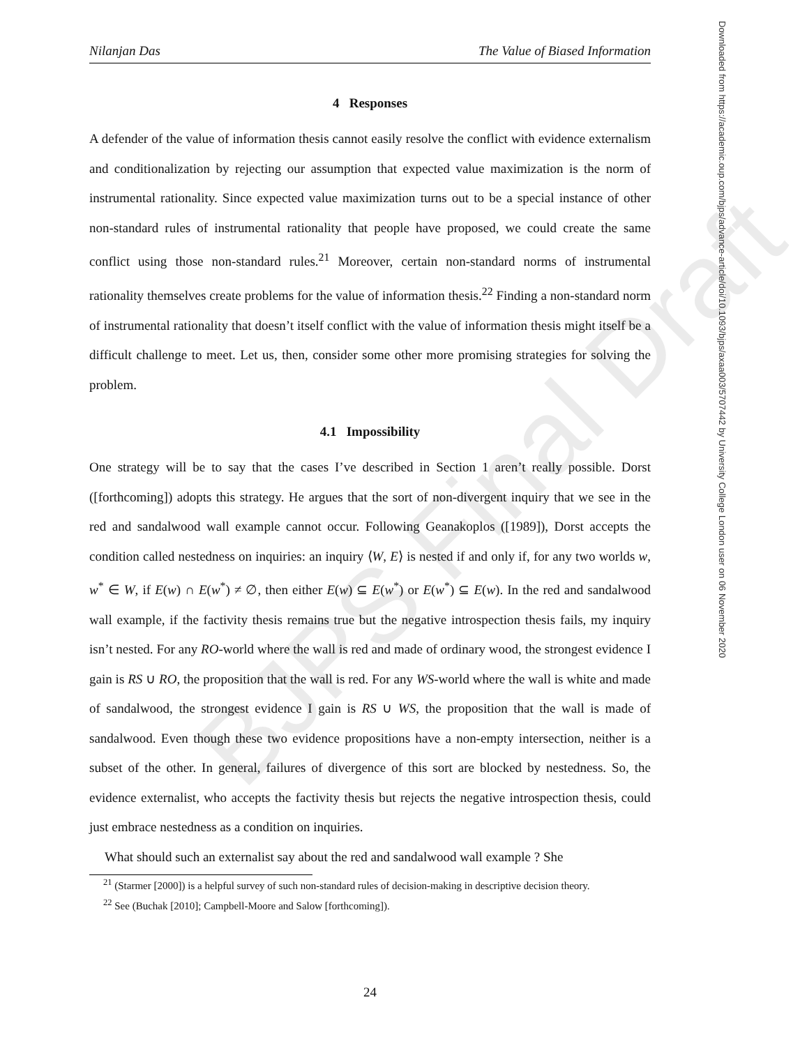BJPS Final Draft
Nilanjan Das The Value of Biased Information
Downloaded from https://academic.oup.com/bjps/advance-article/doi/10.1093/bjps/axaa003/5707442 by University College London user on 06 November 2020
4 Responses
A defender of the value of information thesis cannot easily resolve the conflict with evidence externalism and conditionalization by rejecting our assumption that expected value maximization is the norm of instrumental rationality. Since expected value maximization turns out to be a special instance of other non-standard rules of instrumental rationality that people have proposed, we could create the same conflict using those non-standard rules.<sup>21</sup> Moreover, certain non-standard norms of instrumental rationality themselves create problems for the value of information thesis.<sup>22</sup> Finding a non-standard norm of instrumental rationality that doesn’t itself conflict with the value of information thesis might itself be a difficult challenge to meet. Let us, then, consider some other more promising strategies for solving the problem.
4.1 Impossibility
One strategy will be to say that the cases I’ve described in Section 1 aren’t really possible. Dorst ([forthcoming]) adopts this strategy. He argues that the sort of non-divergent inquiry that we see in the red and sandalwood wall example cannot occur. Following Geanakoplos ([1989]), Dorst accepts the condition called nestedness on inquiries: an inquiry ⟨W, E⟩ is nested if and only if, for any two worlds w, w<sup>*</sup> ∈ W, if E(w) ∩ E(w<sup>*</sup>) ≠ ∅, then either E(w) ⊆ E(w<sup>*</sup>) or E(w<sup>*</sup>) ⊆ E(w). In the red and sandalwood wall example, if the factivity thesis remains true but the negative introspection thesis fails, my inquiry isn’t nested. For any RO-world where the wall is red and made of ordinary wood, the strongest evidence I gain is RS ∪ RO, the proposition that the wall is red. For any WS-world where the wall is white and made of sandalwood, the strongest evidence I gain is RS ∪ WS, the proposition that the wall is made of sandalwood. Even though these two evidence propositions have a non-empty intersection, neither is a subset of the other. In general, failures of divergence of this sort are blocked by nestedness. So, the evidence externalist, who accepts the factivity thesis but rejects the negative introspection thesis, could just embrace nestedness as a condition on inquiries.
What should such an externalist say about the red and sandalwood wall example ? She
<sup>21</sup> (Starmer [2000]) is a helpful survey of such non-standard rules of decision-making in descriptive decision theory.
<sup>22</sup> See (Buchak [2010]; Campbell-Moore and Salow [forthcoming]).
24